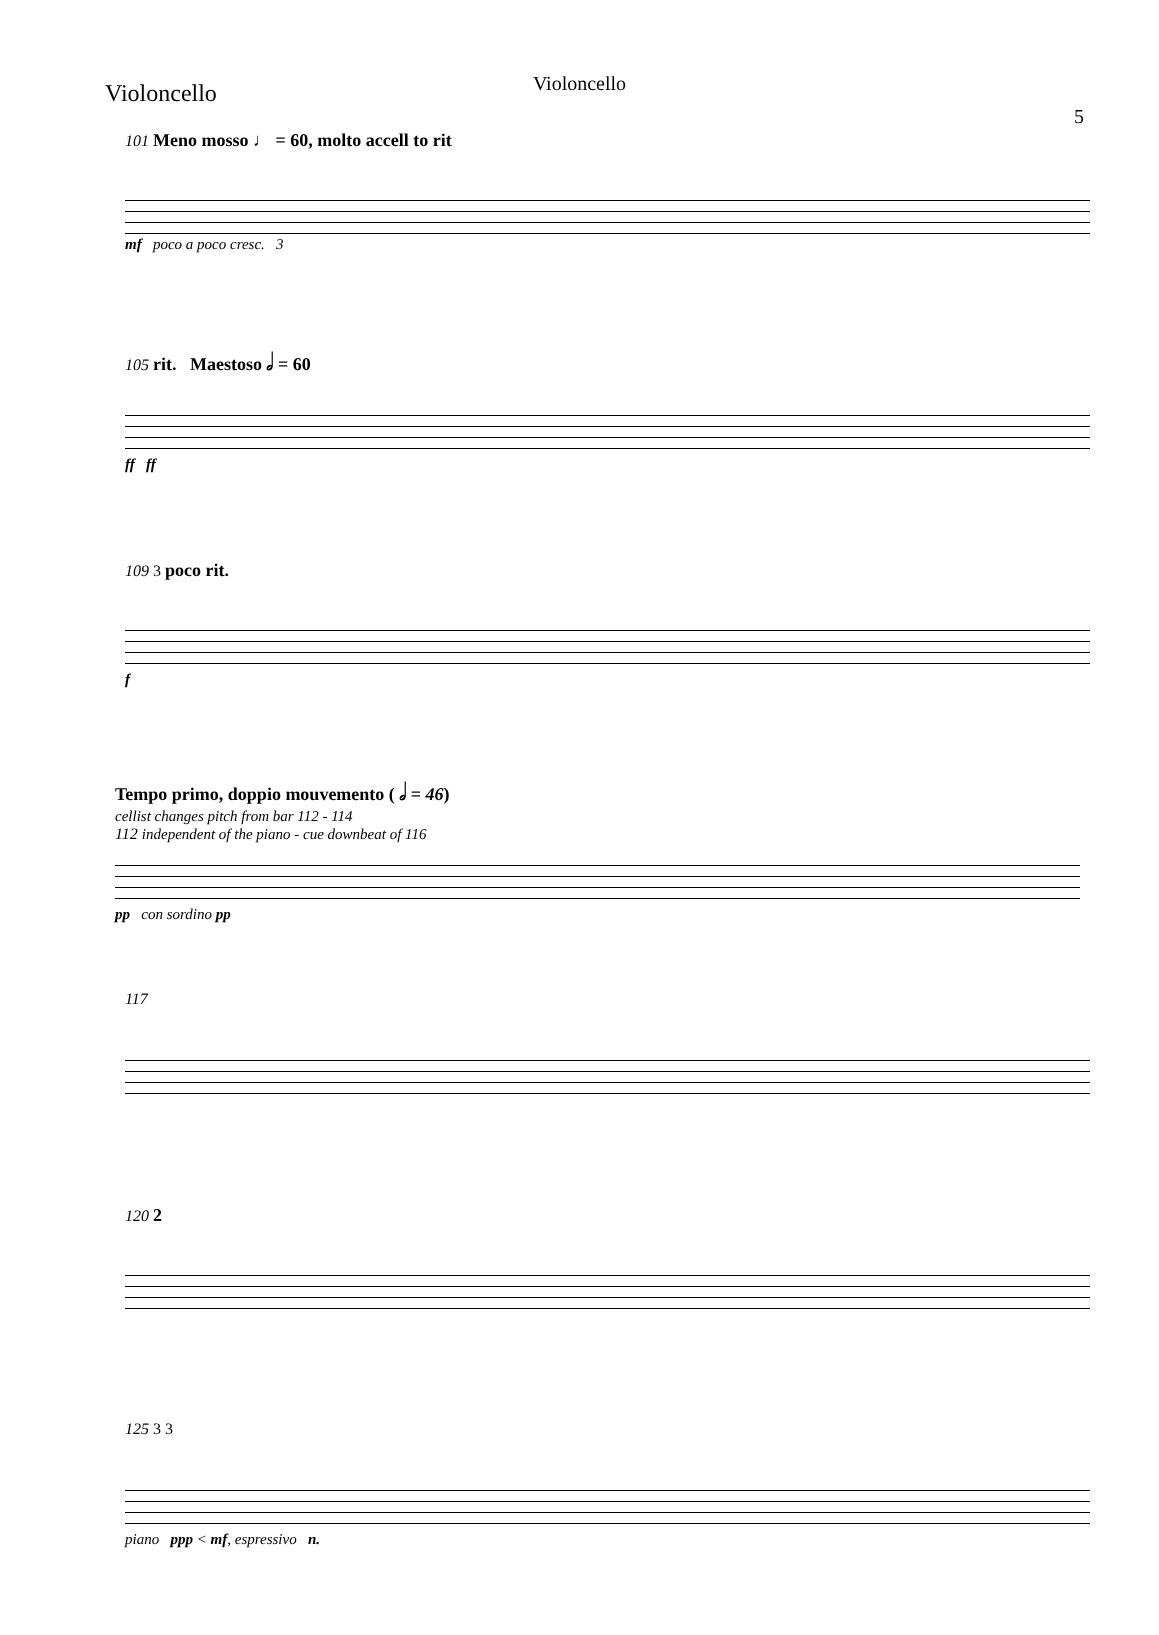Violoncello
Violoncello
5
101 Meno mosso ♩ = 60, molto accell to rit
mf poco a poco cresc. 3
105 rit. Maestoso 𝅗𝅥 = 60
ff ff
109 3 poco rit.
f
Tempo primo, doppio mouvemento ( 𝅗𝅥 = 46)
cellist changes pitch from bar 112 - 114
112 independent of the piano - cue downbeat of 116
pp con sordino pp
117 120 2 125 3 3
piano ppp < mf, espressivo n.